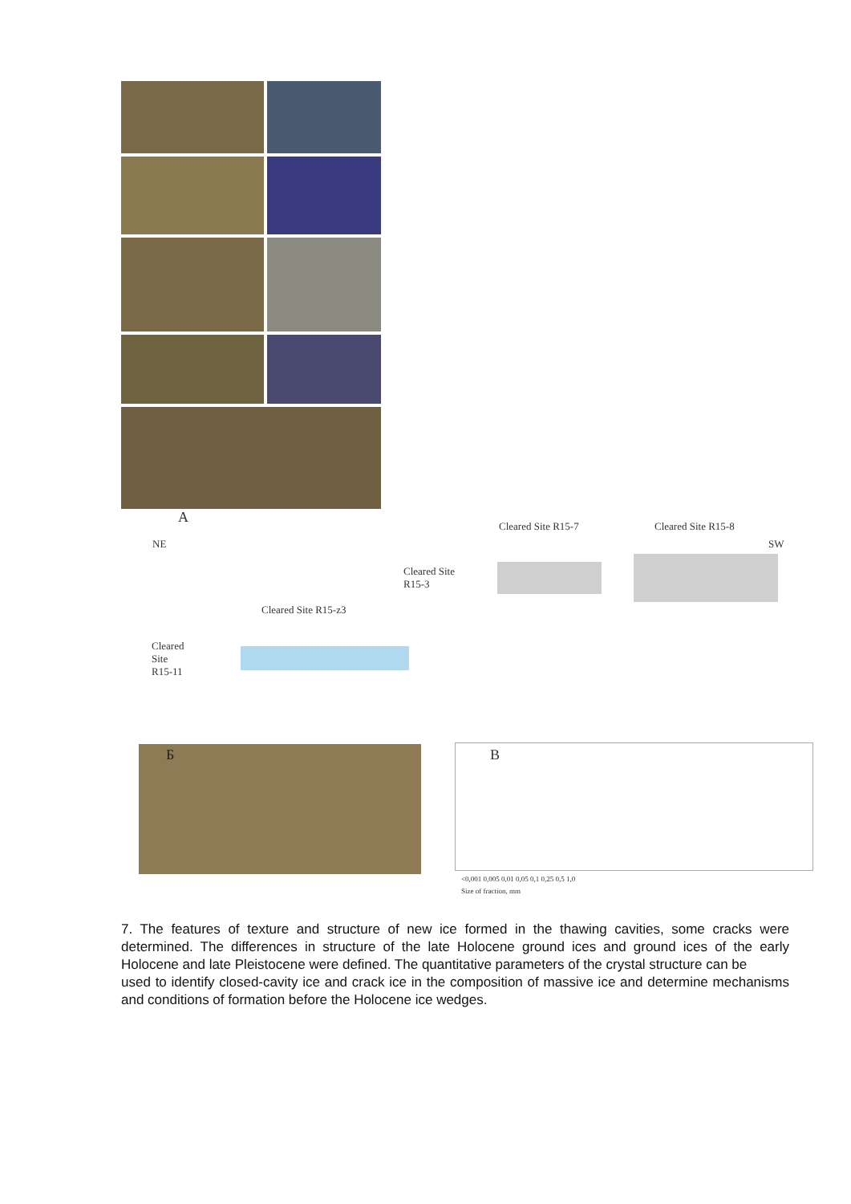A
Cleared Site R15-7 Cleared Site R15-8
NE SW
Cleared Site
R15-3
Cleared Site R15-z3
Cleared
Site
R15-11
Б В
<0,001 0,005 0,01 0,05 0,1 0,25 0,5 1,0
Size of fraction, mm
7. The features of texture and structure of new ice formed in the thawing cavities, some cracks were determined. The differences in structure of the late Holocene ground ices and ground ices of the early Holocene and late Pleistocene were defined. The quantitative parameters of the crystal structure can be
used to identify closed-cavity ice and crack ice in the composition of massive ice and determine mechanisms and conditions of formation before the Holocene ice wedges.